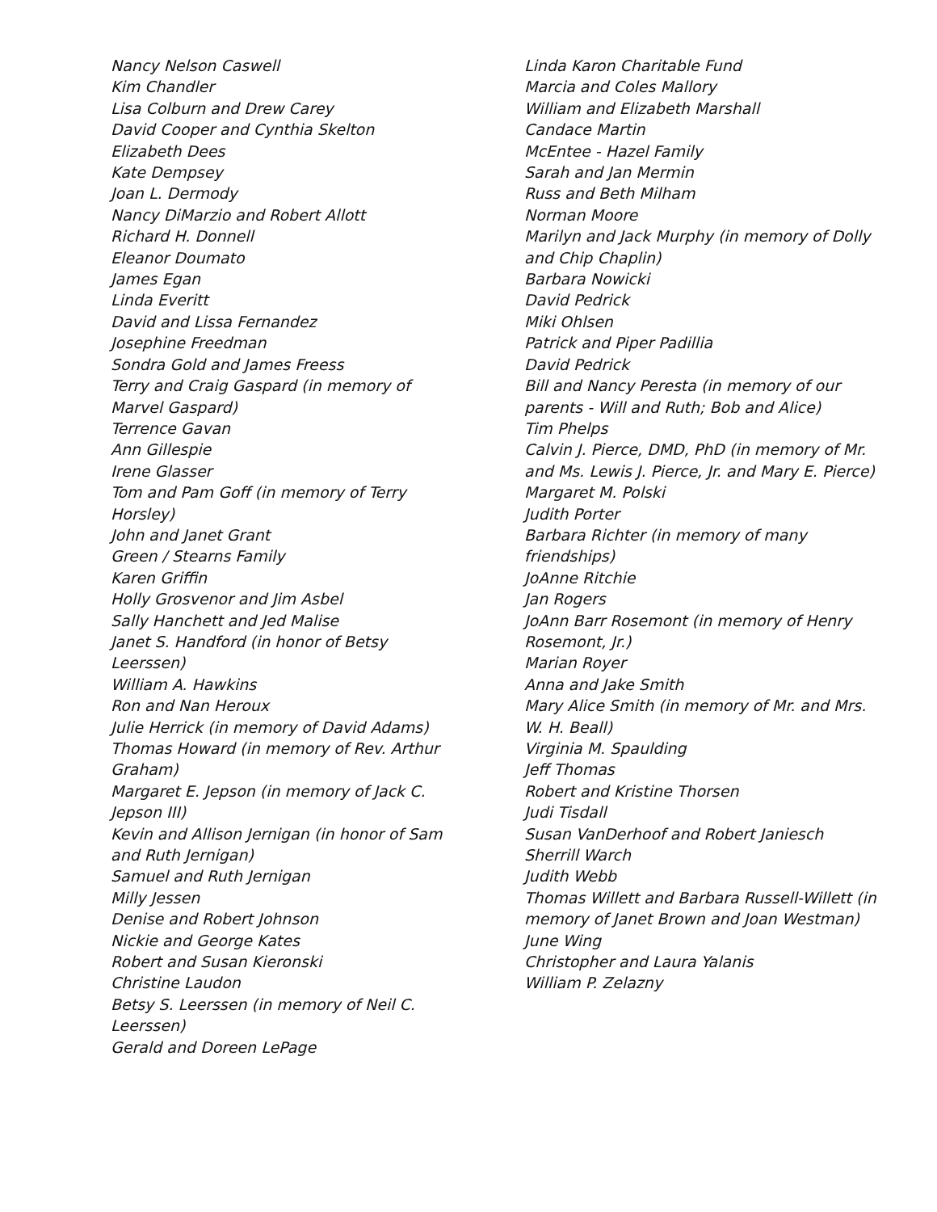Nancy Nelson Caswell
Kim Chandler
Lisa Colburn and Drew Carey
David Cooper and Cynthia Skelton
Elizabeth Dees
Kate Dempsey
Joan L. Dermody
Nancy DiMarzio and Robert Allott
Richard H. Donnell
Eleanor Doumato
James Egan
Linda Everitt
David and Lissa Fernandez
Josephine Freedman
Sondra Gold and James Freess
Terry and Craig Gaspard (in memory of Marvel Gaspard)
Terrence Gavan
Ann Gillespie
Irene Glasser
Tom and Pam Goff (in memory of Terry Horsley)
John and Janet Grant
Green / Stearns Family
Karen Griffin
Holly Grosvenor and Jim Asbel
Sally Hanchett and Jed Malise
Janet S. Handford (in honor of Betsy Leerssen)
William A. Hawkins
Ron and Nan Heroux
Julie Herrick (in memory of David Adams)
Thomas Howard (in memory of Rev. Arthur Graham)
Margaret E. Jepson (in memory of Jack C. Jepson III)
Kevin and Allison Jernigan (in honor of Sam and Ruth Jernigan)
Samuel and Ruth Jernigan
Milly Jessen
Denise and Robert Johnson
Nickie and George Kates
Robert and Susan Kieronski
Christine Laudon
Betsy S. Leerssen (in memory of Neil C. Leerssen)
Gerald and Doreen LePage
Linda Karon Charitable Fund
Marcia and Coles Mallory
William and Elizabeth Marshall
Candace Martin
McEntee - Hazel Family
Sarah and Jan Mermin
Russ and Beth Milham
Norman Moore
Marilyn and Jack Murphy (in memory of Dolly and Chip Chaplin)
Barbara Nowicki
David Pedrick
Miki Ohlsen
Patrick and Piper Padillia
David Pedrick
Bill and Nancy Peresta (in memory of our parents - Will and Ruth; Bob and Alice)
Tim Phelps
Calvin J. Pierce, DMD, PhD (in memory of Mr. and Ms. Lewis J. Pierce, Jr. and Mary E. Pierce)
Margaret M. Polski
Judith Porter
Barbara Richter (in memory of many friendships)
JoAnne Ritchie
Jan Rogers
JoAnn Barr Rosemont (in memory of Henry Rosemont, Jr.)
Marian Royer
Anna and Jake Smith
Mary Alice Smith (in memory of Mr. and Mrs. W. H. Beall)
Virginia M. Spaulding
Jeff Thomas
Robert and Kristine Thorsen
Judi Tisdall
Susan VanDerhoof and Robert Janiesch
Sherrill Warch
Judith Webb
Thomas Willett and Barbara Russell-Willett (in memory of Janet Brown and Joan Westman)
June Wing
Christopher and Laura Yalanis
William P. Zelazny